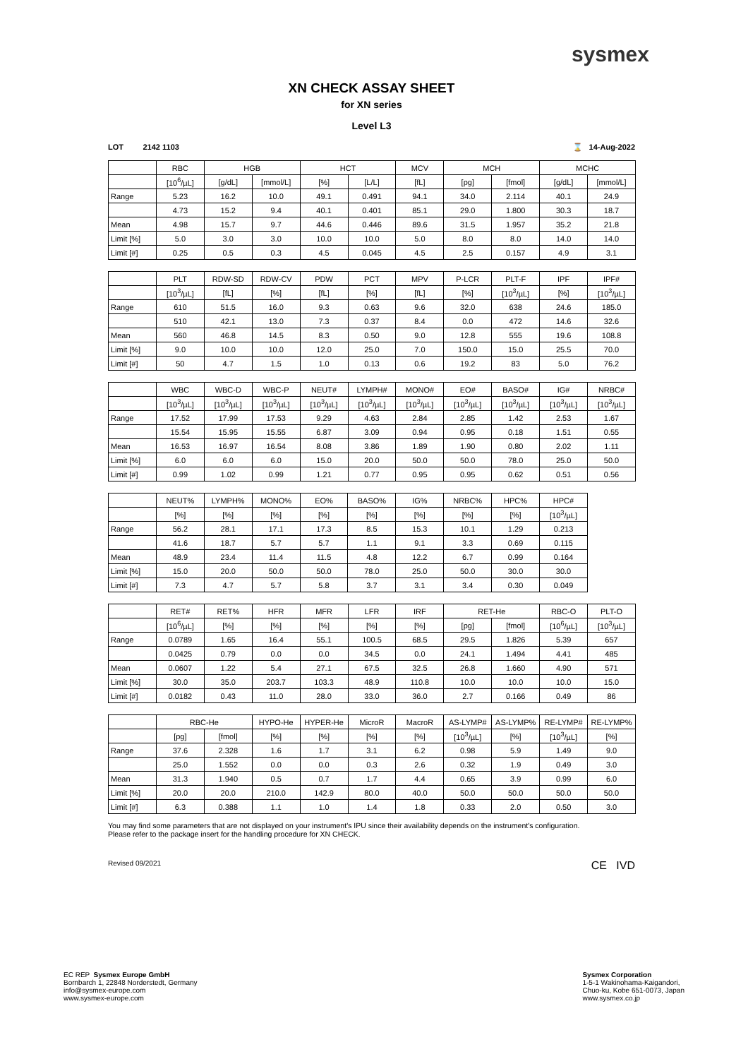sysmex
XN CHECK ASSAY SHEET
for XN series
Level L3
LOT 2142 1103 ⌛ 14-Aug-2022
| | RBC | HGB | | HCT | | MCV | MCH | | MCHC | |
| --- | --- | --- | --- | --- | --- | --- | --- | --- | --- | --- |
| | [10<sup>6</sup>/µL] | [g/dL] | [mmol/L] | [%] | [L/L] | [fL] | [pg] | [fmol] | [g/dL] | [mmol/L] |
| Range | 5.23 | 16.2 | 10.0 | 49.1 | 0.491 | 94.1 | 34.0 | 2.114 | 40.1 | 24.9 |
| | 4.73 | 15.2 | 9.4 | 40.1 | 0.401 | 85.1 | 29.0 | 1.800 | 30.3 | 18.7 |
| Mean | 4.98 | 15.7 | 9.7 | 44.6 | 0.446 | 89.6 | 31.5 | 1.957 | 35.2 | 21.8 |
| Limit [%] | 5.0 | 3.0 | 3.0 | 10.0 | 10.0 | 5.0 | 8.0 | 8.0 | 14.0 | 14.0 |
| Limit [#] | 0.25 | 0.5 | 0.3 | 4.5 | 0.045 | 4.5 | 2.5 | 0.157 | 4.9 | 3.1 |
| | PLT | RDW-SD | RDW-CV | PDW | PCT | MPV | P-LCR | PLT-F | IPF | IPF# |
| --- | --- | --- | --- | --- | --- | --- | --- | --- | --- | --- |
| | [10<sup>3</sup>/µL] | [fL] | [%] | [fL] | [%] | [fL] | [%] | [10<sup>3</sup>/µL] | [%] | [10<sup>3</sup>/µL] |
| Range | 610 | 51.5 | 16.0 | 9.3 | 0.63 | 9.6 | 32.0 | 638 | 24.6 | 185.0 |
| | 510 | 42.1 | 13.0 | 7.3 | 0.37 | 8.4 | 0.0 | 472 | 14.6 | 32.6 |
| Mean | 560 | 46.8 | 14.5 | 8.3 | 0.50 | 9.0 | 12.8 | 555 | 19.6 | 108.8 |
| Limit [%] | 9.0 | 10.0 | 10.0 | 12.0 | 25.0 | 7.0 | 150.0 | 15.0 | 25.5 | 70.0 |
| Limit [#] | 50 | 4.7 | 1.5 | 1.0 | 0.13 | 0.6 | 19.2 | 83 | 5.0 | 76.2 |
| | WBC | WBC-D | WBC-P | NEUT# | LYMPH# | MONO# | EO# | BASO# | IG# | NRBC# |
| --- | --- | --- | --- | --- | --- | --- | --- | --- | --- | --- |
| | [10<sup>3</sup>/µL] | [10<sup>3</sup>/µL] | [10<sup>3</sup>/µL] | [10<sup>3</sup>/µL] | [10<sup>3</sup>/µL] | [10<sup>3</sup>/µL] | [10<sup>3</sup>/µL] | [10<sup>3</sup>/µL] | [10<sup>3</sup>/µL] | [10<sup>3</sup>/µL] |
| Range | 17.52 | 17.99 | 17.53 | 9.29 | 4.63 | 2.84 | 2.85 | 1.42 | 2.53 | 1.67 |
| | 15.54 | 15.95 | 15.55 | 6.87 | 3.09 | 0.94 | 0.95 | 0.18 | 1.51 | 0.55 |
| Mean | 16.53 | 16.97 | 16.54 | 8.08 | 3.86 | 1.89 | 1.90 | 0.80 | 2.02 | 1.11 |
| Limit [%] | 6.0 | 6.0 | 6.0 | 15.0 | 20.0 | 50.0 | 50.0 | 78.0 | 25.0 | 50.0 |
| Limit [#] | 0.99 | 1.02 | 0.99 | 1.21 | 0.77 | 0.95 | 0.95 | 0.62 | 0.51 | 0.56 |
| | NEUT% | LYMPH% | MONO% | EO% | BASO% | IG% | NRBC% | HPC% | HPC# |
| --- | --- | --- | --- | --- | --- | --- | --- | --- | --- |
| | [%] | [%] | [%] | [%] | [%] | [%] | [%] | [%] | [10<sup>3</sup>/µL] |
| Range | 56.2 | 28.1 | 17.1 | 17.3 | 8.5 | 15.3 | 10.1 | 1.29 | 0.213 |
| | 41.6 | 18.7 | 5.7 | 5.7 | 1.1 | 9.1 | 3.3 | 0.69 | 0.115 |
| Mean | 48.9 | 23.4 | 11.4 | 11.5 | 4.8 | 12.2 | 6.7 | 0.99 | 0.164 |
| Limit [%] | 15.0 | 20.0 | 50.0 | 50.0 | 78.0 | 25.0 | 50.0 | 30.0 | 30.0 |
| Limit [#] | 7.3 | 4.7 | 5.7 | 5.8 | 3.7 | 3.1 | 3.4 | 0.30 | 0.049 |
| | RET# | RET% | HFR | MFR | LFR | IRF | RET-He | | RBC-O | PLT-O |
| --- | --- | --- | --- | --- | --- | --- | --- | --- | --- | --- |
| | [10<sup>6</sup>/µL] | [%] | [%] | [%] | [%] | [%] | [pg] | [fmol] | [10<sup>6</sup>/µL] | [10<sup>3</sup>/µL] |
| Range | 0.0789 | 1.65 | 16.4 | 55.1 | 100.5 | 68.5 | 29.5 | 1.826 | 5.39 | 657 |
| | 0.0425 | 0.79 | 0.0 | 0.0 | 34.5 | 0.0 | 24.1 | 1.494 | 4.41 | 485 |
| Mean | 0.0607 | 1.22 | 5.4 | 27.1 | 67.5 | 32.5 | 26.8 | 1.660 | 4.90 | 571 |
| Limit [%] | 30.0 | 35.0 | 203.7 | 103.3 | 48.9 | 110.8 | 10.0 | 10.0 | 10.0 | 15.0 |
| Limit [#] | 0.0182 | 0.43 | 11.0 | 28.0 | 33.0 | 36.0 | 2.7 | 0.166 | 0.49 | 86 |
| | RBC-He | | HYPO-He | HYPER-He | MicroR | MacroR | AS-LYMP# | AS-LYMP% | RE-LYMP# | RE-LYMP% |
| --- | --- | --- | --- | --- | --- | --- | --- | --- | --- | --- |
| | [pg] | [fmol] | [%] | [%] | [%] | [%] | [10<sup>3</sup>/µL] | [%] | [10<sup>3</sup>/µL] | [%] |
| Range | 37.6 | 2.328 | 1.6 | 1.7 | 3.1 | 6.2 | 0.98 | 5.9 | 1.49 | 9.0 |
| | 25.0 | 1.552 | 0.0 | 0.0 | 0.3 | 2.6 | 0.32 | 1.9 | 0.49 | 3.0 |
| Mean | 31.3 | 1.940 | 0.5 | 0.7 | 1.7 | 4.4 | 0.65 | 3.9 | 0.99 | 6.0 |
| Limit [%] | 20.0 | 20.0 | 210.0 | 142.9 | 80.0 | 40.0 | 50.0 | 50.0 | 50.0 | 50.0 |
| Limit [#] | 6.3 | 0.388 | 1.1 | 1.0 | 1.4 | 1.8 | 0.33 | 2.0 | 0.50 | 3.0 |
You may find some parameters that are not displayed on your instrument's IPU since their availability depends on the instrument's configuration.
Please refer to the package insert for the handling procedure for XN CHECK.
Revised 09/2021 CE IVD
EC REP Sysmex Europe GmbH
Bornbarch 1, 22848 Norderstedt, Germany
info@sysmex-europe.com
www.sysmex-europe.com
Sysmex Corporation
1-5-1 Wakinohama-Kaigandori,
Chuo-ku, Kobe 651-0073, Japan
www.sysmex.co.jp